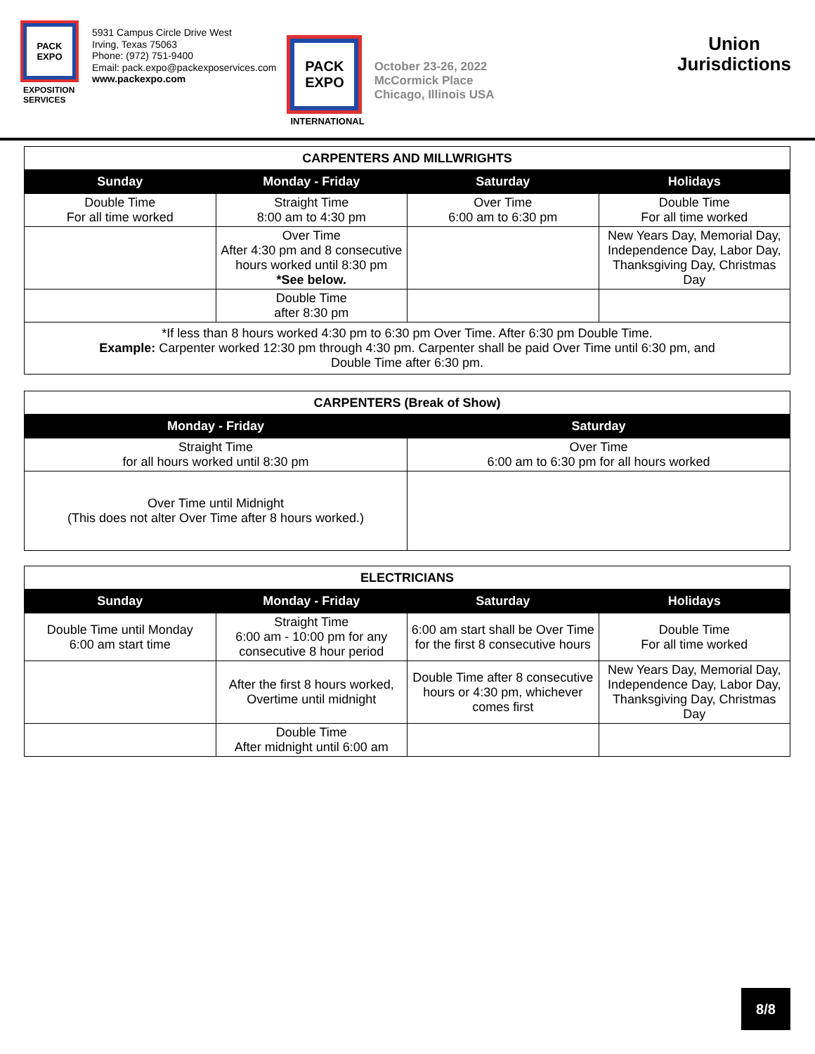PACK
EXPO
EXPOSITION SERVICES
5931 Campus Circle Drive West
Irving, Texas 75063
Phone: (972) 751-9400
Email: pack.expo@packexposervices.com
www.packexpo.com
PACK
EXPO
INTERNATIONAL
October 23-26, 2022
McCormick Place
Chicago, Illinois USA
Union
Jurisdictions
| CARPENTERS AND MILLWRIGHTS | | | |
| --- | --- | --- | --- |
| Sunday | Monday - Friday | Saturday | Holidays |
| Double Time For all time worked | Straight Time 8:00 am to 4:30 pm | Over Time 6:00 am to 6:30 pm | Double Time For all time worked |
| | Over Time After 4:30 pm and 8 consecutive hours worked until 8:30 pm *See below. | | New Years Day, Memorial Day, Independence Day, Labor Day, Thanksgiving Day, Christmas Day |
| | Double Time after 8:30 pm | | |
| *If less than 8 hours worked 4:30 pm to 6:30 pm Over Time. After 6:30 pm Double Time. Example: Carpenter worked 12:30 pm through 4:30 pm. Carpenter shall be paid Over Time until 6:30 pm, and Double Time after 6:30 pm. | | | |
| CARPENTERS (Break of Show) | |
| --- | --- |
| Monday - Friday | Saturday |
| Straight Time for all hours worked until 8:30 pm | Over Time 6:00 am to 6:30 pm for all hours worked |
| Over Time until Midnight (This does not alter Over Time after 8 hours worked.) | |
| ELECTRICIANS | | | |
| --- | --- | --- | --- |
| Sunday | Monday - Friday | Saturday | Holidays |
| Double Time until Monday 6:00 am start time | Straight Time 6:00 am - 10:00 pm for any consecutive 8 hour period | 6:00 am start shall be Over Time for the first 8 consecutive hours | Double Time For all time worked |
| | After the first 8 hours worked, Overtime until midnight | Double Time after 8 consecutive hours or 4:30 pm, whichever comes first | New Years Day, Memorial Day, Independence Day, Labor Day, Thanksgiving Day, Christmas Day |
| | Double Time After midnight until 6:00 am | | |
8/8